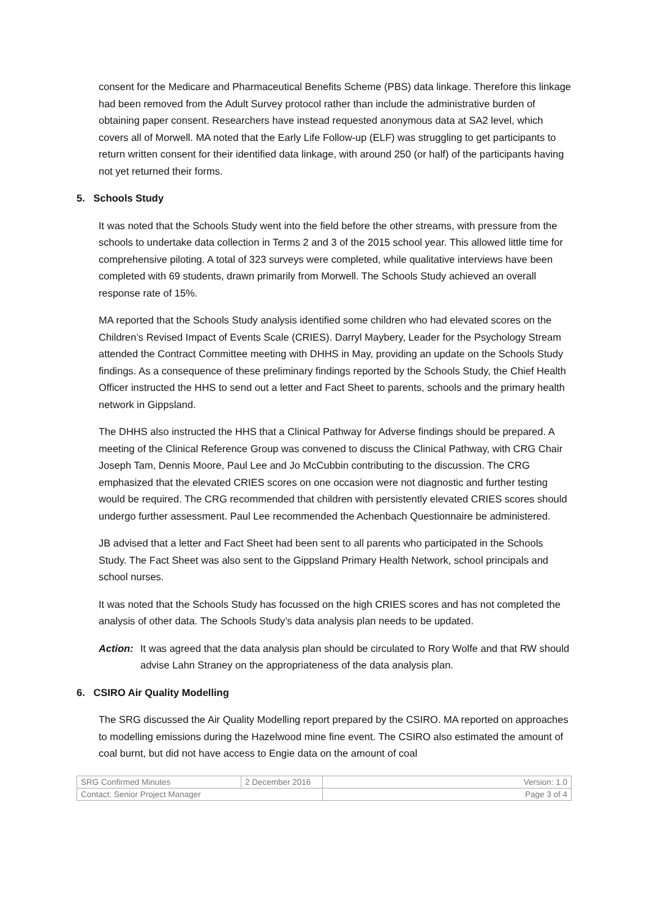consent for the Medicare and Pharmaceutical Benefits Scheme (PBS) data linkage. Therefore this linkage had been removed from the Adult Survey protocol rather than include the administrative burden of obtaining paper consent. Researchers have instead requested anonymous data at SA2 level, which covers all of Morwell. MA noted that the Early Life Follow-up (ELF) was struggling to get participants to return written consent for their identified data linkage, with around 250 (or half) of the participants having not yet returned their forms.
5. Schools Study
It was noted that the Schools Study went into the field before the other streams, with pressure from the schools to undertake data collection in Terms 2 and 3 of the 2015 school year. This allowed little time for comprehensive piloting. A total of 323 surveys were completed, while qualitative interviews have been completed with 69 students, drawn primarily from Morwell. The Schools Study achieved an overall response rate of 15%.
MA reported that the Schools Study analysis identified some children who had elevated scores on the Children’s Revised Impact of Events Scale (CRIES). Darryl Maybery, Leader for the Psychology Stream attended the Contract Committee meeting with DHHS in May, providing an update on the Schools Study findings. As a consequence of these preliminary findings reported by the Schools Study, the Chief Health Officer instructed the HHS to send out a letter and Fact Sheet to parents, schools and the primary health network in Gippsland.
The DHHS also instructed the HHS that a Clinical Pathway for Adverse findings should be prepared. A meeting of the Clinical Reference Group was convened to discuss the Clinical Pathway, with CRG Chair Joseph Tam, Dennis Moore, Paul Lee and Jo McCubbin contributing to the discussion. The CRG emphasized that the elevated CRIES scores on one occasion were not diagnostic and further testing would be required. The CRG recommended that children with persistently elevated CRIES scores should undergo further assessment. Paul Lee recommended the Achenbach Questionnaire be administered.
JB advised that a letter and Fact Sheet had been sent to all parents who participated in the Schools Study. The Fact Sheet was also sent to the Gippsland Primary Health Network, school principals and school nurses.
It was noted that the Schools Study has focussed on the high CRIES scores and has not completed the analysis of other data. The Schools Study’s data analysis plan needs to be updated.
Action: It was agreed that the data analysis plan should be circulated to Rory Wolfe and that RW should advise Lahn Straney on the appropriateness of the data analysis plan.
6. CSIRO Air Quality Modelling
The SRG discussed the Air Quality Modelling report prepared by the CSIRO. MA reported on approaches to modelling emissions during the Hazelwood mine fine event. The CSIRO also estimated the amount of coal burnt, but did not have access to Engie data on the amount of coal
| SRG Confirmed Minutes | 2 December 2016 | Version: 1.0 |
| Contact: Senior Project Manager | | Page 3 of 4 |